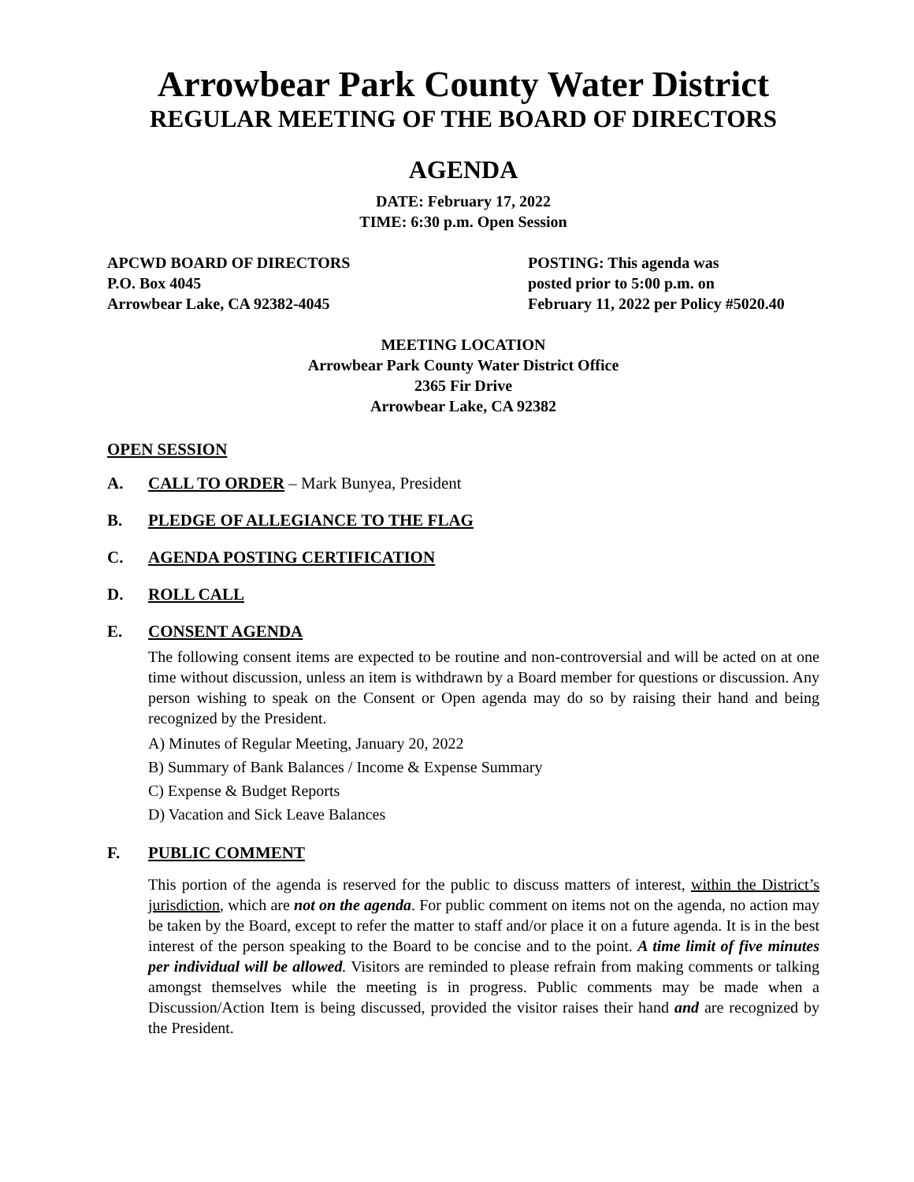Arrowbear Park County Water District
REGULAR MEETING OF THE BOARD OF DIRECTORS
AGENDA
DATE: February 17, 2022
TIME: 6:30 p.m. Open Session
APCWD BOARD OF DIRECTORS
P.O. Box 4045
Arrowbear Lake, CA 92382-4045
POSTING: This agenda was
posted prior to 5:00 p.m. on
February 11, 2022 per Policy #5020.40
MEETING LOCATION
Arrowbear Park County Water District Office
2365 Fir Drive
Arrowbear Lake, CA 92382
OPEN SESSION
A. CALL TO ORDER – Mark Bunyea, President
B. PLEDGE OF ALLEGIANCE TO THE FLAG
C. AGENDA POSTING CERTIFICATION
D. ROLL CALL
E. CONSENT AGENDA
The following consent items are expected to be routine and non-controversial and will be acted on at one time without discussion, unless an item is withdrawn by a Board member for questions or discussion. Any person wishing to speak on the Consent or Open agenda may do so by raising their hand and being recognized by the President.
A) Minutes of Regular Meeting, January 20, 2022
B) Summary of Bank Balances / Income & Expense Summary
C) Expense & Budget Reports
D) Vacation and Sick Leave Balances
F. PUBLIC COMMENT
This portion of the agenda is reserved for the public to discuss matters of interest, within the District’s jurisdiction, which are not on the agenda. For public comment on items not on the agenda, no action may be taken by the Board, except to refer the matter to staff and/or place it on a future agenda. It is in the best interest of the person speaking to the Board to be concise and to the point. A time limit of five minutes per individual will be allowed. Visitors are reminded to please refrain from making comments or talking amongst themselves while the meeting is in progress. Public comments may be made when a Discussion/Action Item is being discussed, provided the visitor raises their hand and are recognized by the President.